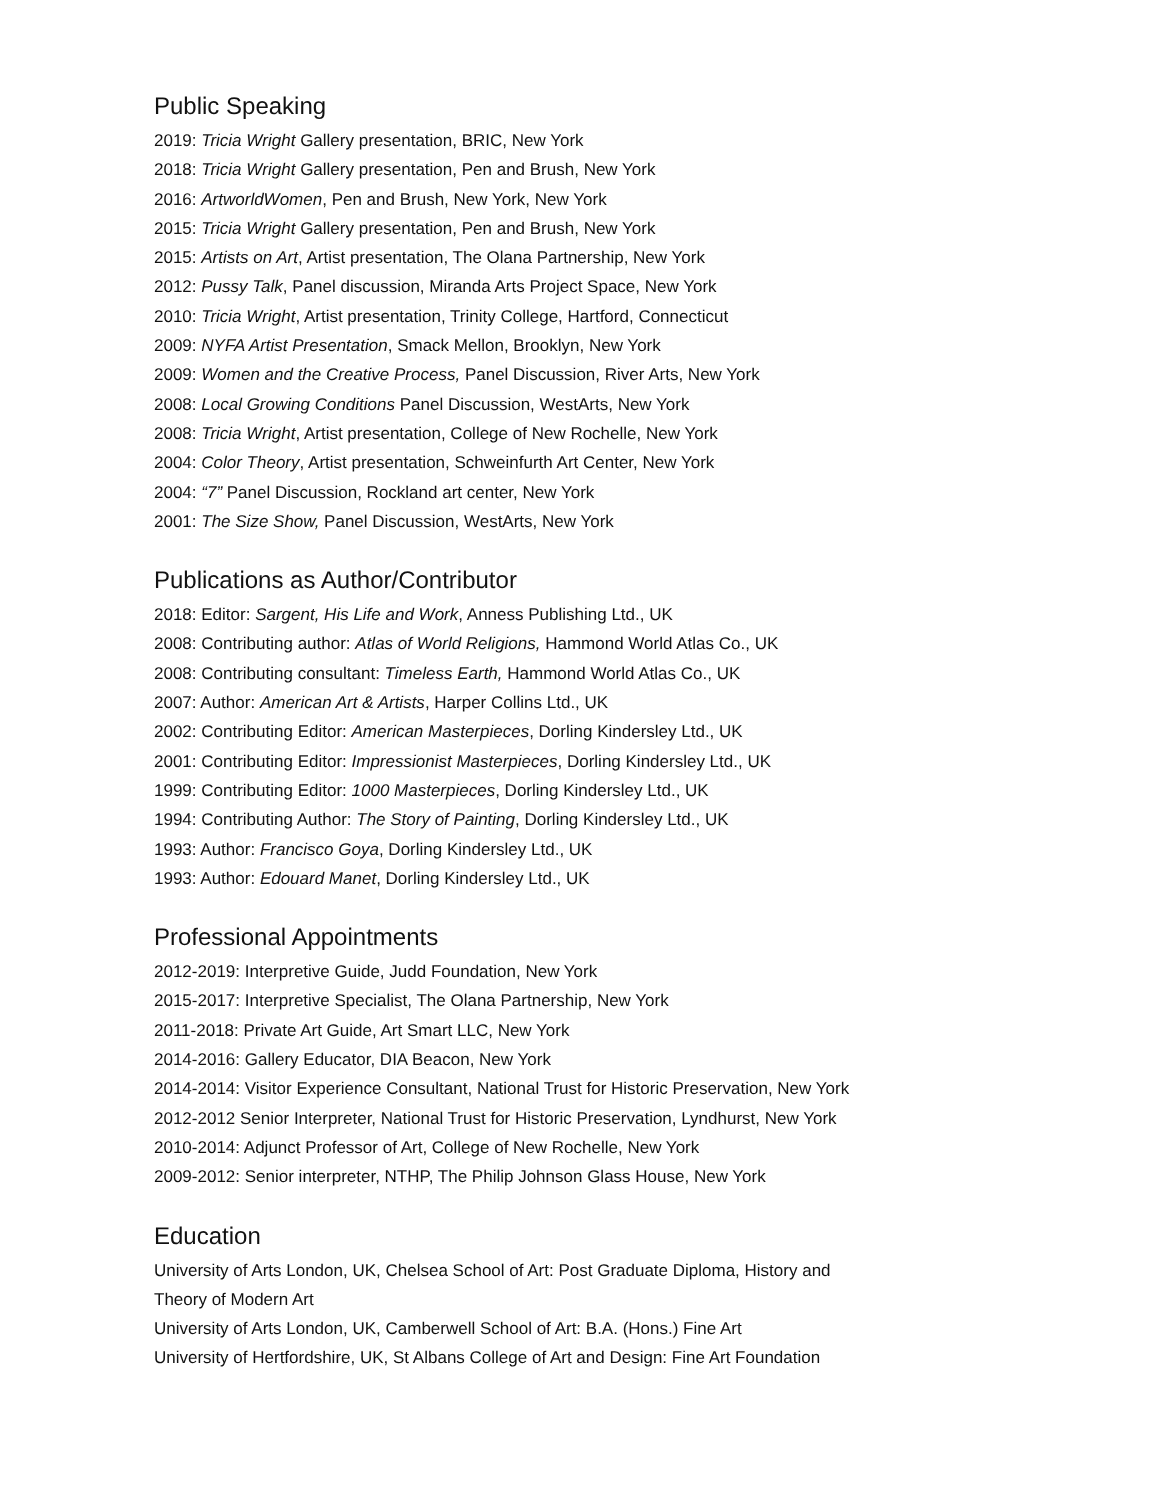Public Speaking
2019: Tricia Wright Gallery presentation, BRIC, New York
2018: Tricia Wright Gallery presentation, Pen and Brush, New York
2016: ArtworldWomen, Pen and Brush, New York, New York
2015: Tricia Wright Gallery presentation, Pen and Brush, New York
2015: Artists on Art, Artist presentation, The Olana Partnership, New York
2012: Pussy Talk, Panel discussion, Miranda Arts Project Space, New York
2010: Tricia Wright, Artist presentation, Trinity College, Hartford, Connecticut
2009: NYFA Artist Presentation, Smack Mellon, Brooklyn, New York
2009: Women and the Creative Process, Panel Discussion, River Arts, New York
2008: Local Growing Conditions Panel Discussion, WestArts, New York
2008: Tricia Wright, Artist presentation, College of New Rochelle, New York
2004: Color Theory, Artist presentation, Schweinfurth Art Center, New York
2004: “7” Panel Discussion, Rockland art center, New York
2001: The Size Show, Panel Discussion, WestArts, New York
Publications as Author/Contributor
2018: Editor: Sargent, His Life and Work, Anness Publishing Ltd., UK
2008: Contributing author: Atlas of World Religions, Hammond World Atlas Co., UK
2008: Contributing consultant: Timeless Earth, Hammond World Atlas Co., UK
2007: Author: American Art & Artists, Harper Collins Ltd., UK
2002: Contributing Editor: American Masterpieces, Dorling Kindersley Ltd., UK
2001: Contributing Editor: Impressionist Masterpieces, Dorling Kindersley Ltd., UK
1999: Contributing Editor: 1000 Masterpieces, Dorling Kindersley Ltd., UK
1994: Contributing Author: The Story of Painting, Dorling Kindersley Ltd., UK
1993: Author: Francisco Goya, Dorling Kindersley Ltd., UK
1993: Author: Edouard Manet, Dorling Kindersley Ltd., UK
Professional Appointments
2012-2019: Interpretive Guide, Judd Foundation, New York
2015-2017: Interpretive Specialist, The Olana Partnership, New York
2011-2018: Private Art Guide, Art Smart LLC, New York
2014-2016: Gallery Educator, DIA Beacon, New York
2014-2014: Visitor Experience Consultant, National Trust for Historic Preservation, New York
2012-2012 Senior Interpreter, National Trust for Historic Preservation, Lyndhurst, New York
2010-2014: Adjunct Professor of Art, College of New Rochelle, New York
2009-2012: Senior interpreter, NTHP, The Philip Johnson Glass House, New York
Education
University of Arts London, UK, Chelsea School of Art: Post Graduate Diploma, History and
Theory of Modern Art
University of Arts London, UK, Camberwell School of Art: B.A. (Hons.) Fine Art
University of Hertfordshire, UK, St Albans College of Art and Design: Fine Art Foundation